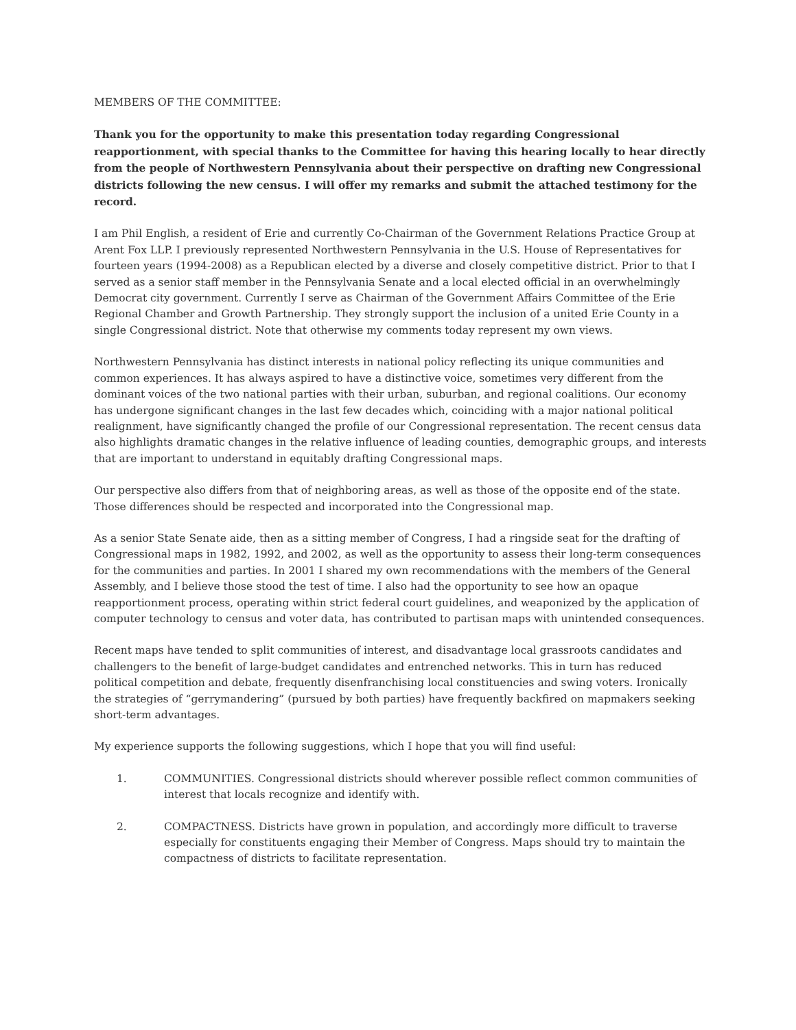MEMBERS OF THE COMMITTEE:
Thank you for the opportunity to make this presentation today regarding Congressional reapportionment, with special thanks to the Committee for having this hearing locally to hear directly from the people of Northwestern Pennsylvania about their perspective on drafting new Congressional districts following the new census. I will offer my remarks and submit the attached testimony for the record.
I am Phil English, a resident of Erie and currently Co-Chairman of the Government Relations Practice Group at Arent Fox LLP. I previously represented Northwestern Pennsylvania in the U.S. House of Representatives for fourteen years (1994-2008) as a Republican elected by a diverse and closely competitive district. Prior to that I served as a senior staff member in the Pennsylvania Senate and a local elected official in an overwhelmingly Democrat city government. Currently I serve as Chairman of the Government Affairs Committee of the Erie Regional Chamber and Growth Partnership. They strongly support the inclusion of a united Erie County in a single Congressional district. Note that otherwise my comments today represent my own views.
Northwestern Pennsylvania has distinct interests in national policy reflecting its unique communities and common experiences. It has always aspired to have a distinctive voice, sometimes very different from the dominant voices of the two national parties with their urban, suburban, and regional coalitions. Our economy has undergone significant changes in the last few decades which, coinciding with a major national political realignment, have significantly changed the profile of our Congressional representation. The recent census data also highlights dramatic changes in the relative influence of leading counties, demographic groups, and interests that are important to understand in equitably drafting Congressional maps.
Our perspective also differs from that of neighboring areas, as well as those of the opposite end of the state. Those differences should be respected and incorporated into the Congressional map.
As a senior State Senate aide, then as a sitting member of Congress, I had a ringside seat for the drafting of Congressional maps in 1982, 1992, and 2002, as well as the opportunity to assess their long-term consequences for the communities and parties. In 2001 I shared my own recommendations with the members of the General Assembly, and I believe those stood the test of time. I also had the opportunity to see how an opaque reapportionment process, operating within strict federal court guidelines, and weaponized by the application of computer technology to census and voter data, has contributed to partisan maps with unintended consequences.
Recent maps have tended to split communities of interest, and disadvantage local grassroots candidates and challengers to the benefit of large-budget candidates and entrenched networks. This in turn has reduced political competition and debate, frequently disenfranchising local constituencies and swing voters. Ironically the strategies of “gerrymandering” (pursued by both parties) have frequently backfired on mapmakers seeking short-term advantages.
My experience supports the following suggestions, which I hope that you will find useful:
1. COMMUNITIES. Congressional districts should wherever possible reflect common communities of interest that locals recognize and identify with.
2. COMPACTNESS. Districts have grown in population, and accordingly more difficult to traverse especially for constituents engaging their Member of Congress. Maps should try to maintain the compactness of districts to facilitate representation.